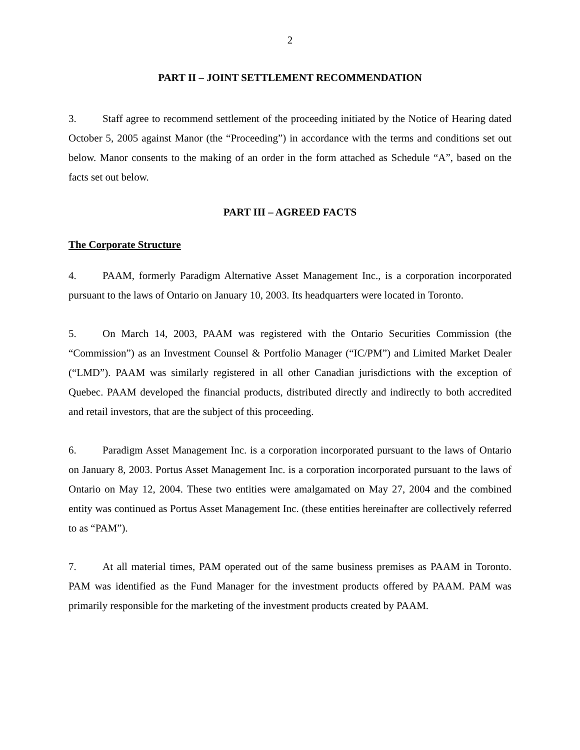2
PART II – JOINT SETTLEMENT RECOMMENDATION
3. Staff agree to recommend settlement of the proceeding initiated by the Notice of Hearing dated October 5, 2005 against Manor (the “Proceeding”) in accordance with the terms and conditions set out below. Manor consents to the making of an order in the form attached as Schedule “A”, based on the facts set out below.
PART III – AGREED FACTS
The Corporate Structure
4. PAAM, formerly Paradigm Alternative Asset Management Inc., is a corporation incorporated pursuant to the laws of Ontario on January 10, 2003. Its headquarters were located in Toronto.
5. On March 14, 2003, PAAM was registered with the Ontario Securities Commission (the “Commission”) as an Investment Counsel & Portfolio Manager (“IC/PM”) and Limited Market Dealer (“LMD”). PAAM was similarly registered in all other Canadian jurisdictions with the exception of Quebec. PAAM developed the financial products, distributed directly and indirectly to both accredited and retail investors, that are the subject of this proceeding.
6. Paradigm Asset Management Inc. is a corporation incorporated pursuant to the laws of Ontario on January 8, 2003. Portus Asset Management Inc. is a corporation incorporated pursuant to the laws of Ontario on May 12, 2004. These two entities were amalgamated on May 27, 2004 and the combined entity was continued as Portus Asset Management Inc. (these entities hereinafter are collectively referred to as “PAM”).
7. At all material times, PAM operated out of the same business premises as PAAM in Toronto. PAM was identified as the Fund Manager for the investment products offered by PAAM. PAM was primarily responsible for the marketing of the investment products created by PAAM.